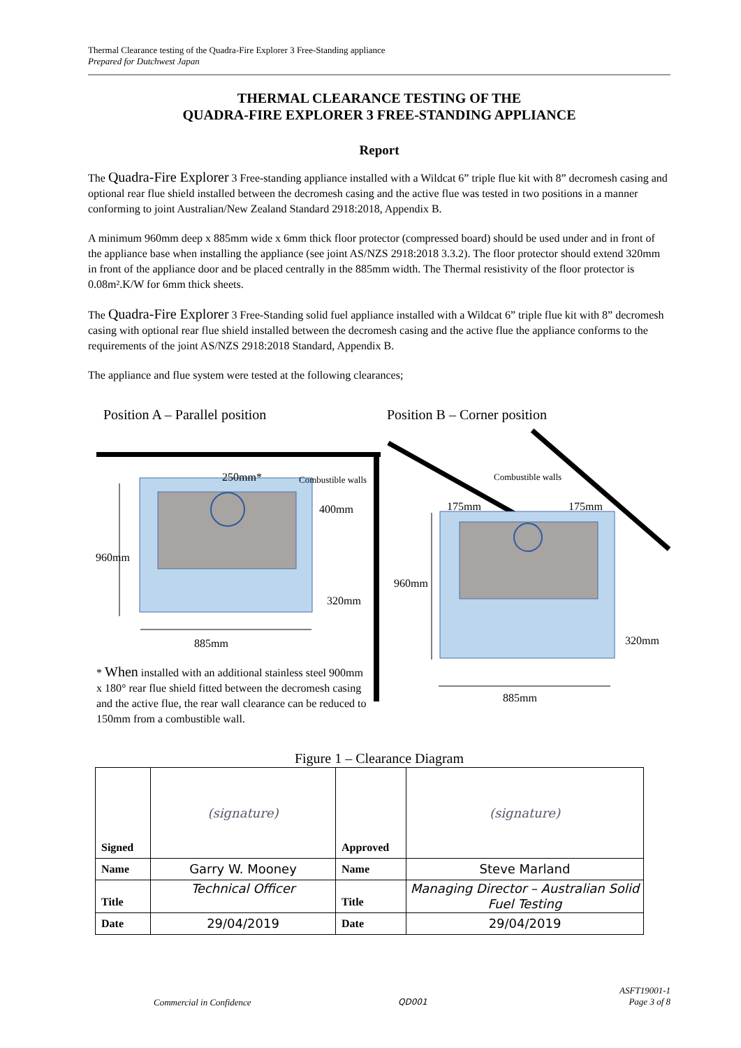Thermal Clearance testing of the Quadra-Fire Explorer 3 Free-Standing appliance
Prepared for Dutchwest Japan
THERMAL CLEARANCE TESTING OF THE
QUADRA-FIRE EXPLORER 3 FREE-STANDING APPLIANCE
Report
The Quadra-Fire Explorer 3 Free-standing appliance installed with a Wildcat 6” triple flue kit with 8” decromesh casing and optional rear flue shield installed between the decromesh casing and the active flue was tested in two positions in a manner conforming to joint Australian/New Zealand Standard 2918:2018, Appendix B.
A minimum 960mm deep x 885mm wide x 6mm thick floor protector (compressed board) should be used under and in front of the appliance base when installing the appliance (see joint AS/NZS 2918:2018 3.3.2). The floor protector should extend 320mm in front of the appliance door and be placed centrally in the 885mm width. The Thermal resistivity of the floor protector is 0.08m².K/W for 6mm thick sheets.
The Quadra-Fire Explorer 3 Free-Standing solid fuel appliance installed with a Wildcat 6” triple flue kit with 8” decromesh casing with optional rear flue shield installed between the decromesh casing and the active flue the appliance conforms to the requirements of the joint AS/NZS 2918:2018 Standard, Appendix B.
The appliance and flue system were tested at the following clearances;
Position A – Parallel position Position B – Corner position
250mm* Combustible walls
400mm
960mm
320mm
885mm
Combustible walls
175mm 175mm
960mm
320mm
885mm
* When installed with an additional stainless steel 900mm x 180° rear flue shield fitted between the decromesh casing and the active flue, the rear wall clearance can be reduced to 150mm from a combustible wall.
Figure 1 – Clearance Diagram
| Signed | (signature) | Approved | (signature) |
| Name | Garry W. Mooney | Name | Steve Marland |
| Title | Technical Officer | Title | Managing Director – Australian Solid Fuel Testing |
| Date | 29/04/2019 | Date | 29/04/2019 |
Commercial in Confidence QD001
ASFT19001-1
Page 3 of 8